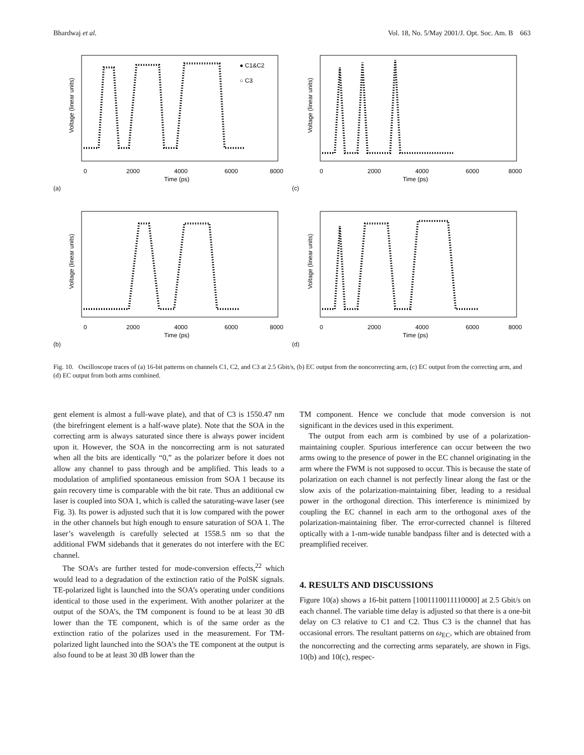Bhardwaj et al. Vol. 18, No. 5/May 2001/J. Opt. Soc. Am. B 663
0
2000
4000
6000
8000
Time (ps)
● C1&C2
○ C3
Voltage (linear units)
(a)
0
2000
4000
6000
8000
Time (ps)
Voltage (linear units)
(c)
0
2000
4000
6000
8000
Time (ps)
Voltage (linear units)
(b)
0
2000
4000
6000
8000
Time (ps)
Voltage (linear units)
(d)
Fig. 10. Oscilloscope traces of (a) 16-bit patterns on channels C1, C2, and C3 at 2.5 Gbit/s, (b) EC output from the noncorrecting arm, (c) EC output from the correcting arm, and (d) EC output from both arms combined.
gent element is almost a full-wave plate), and that of C3 is 1550.47 nm (the birefringent element is a half-wave plate). Note that the SOA in the correcting arm is always saturated since there is always power incident upon it. However, the SOA in the noncorrecting arm is not saturated when all the bits are identically “0,” as the polarizer before it does not allow any channel to pass through and be amplified. This leads to a modulation of amplified spontaneous emission from SOA 1 because its gain recovery time is comparable with the bit rate. Thus an additional cw laser is coupled into SOA 1, which is called the saturating-wave laser (see Fig. 3). Its power is adjusted such that it is low compared with the power in the other channels but high enough to ensure saturation of SOA 1. The laser’s wavelength is carefully selected at 1558.5 nm so that the additional FWM sidebands that it generates do not interfere with the EC channel.
The SOA’s are further tested for mode-conversion effects,<sup>22</sup> which would lead to a degradation of the extinction ratio of the PolSK signals. TE-polarized light is launched into the SOA’s operating under conditions identical to those used in the experiment. With another polarizer at the output of the SOA’s, the TM component is found to be at least 30 dB lower than the TE component, which is of the same order as the extinction ratio of the polarizes used in the measurement. For TM-polarized light launched into the SOA’s the TE component at the output is also found to be at least 30 dB lower than the
TM component. Hence we conclude that mode conversion is not significant in the devices used in this experiment.
The output from each arm is combined by use of a polarization-maintaining coupler. Spurious interference can occur between the two arms owing to the presence of power in the EC channel originating in the arm where the FWM is not supposed to occur. This is because the state of polarization on each channel is not perfectly linear along the fast or the slow axis of the polarization-maintaining fiber, leading to a residual power in the orthogonal direction. This interference is minimized by coupling the EC channel in each arm to the orthogonal axes of the polarization-maintaining fiber. The error-corrected channel is filtered optically with a 1-nm-wide tunable bandpass filter and is detected with a preamplified receiver.
4. RESULTS AND DISCUSSIONS
Figure 10(a) shows a 16-bit pattern [1001110011110000] at 2.5 Gbit/s on each channel. The variable time delay is adjusted so that there is a one-bit delay on C3 relative to C1 and C2. Thus C3 is the channel that has occasional errors. The resultant patterns on ω<sub>EC</sub>, which are obtained from the noncorrecting and the correcting arms separately, are shown in Figs. 10(b) and 10(c), respec-